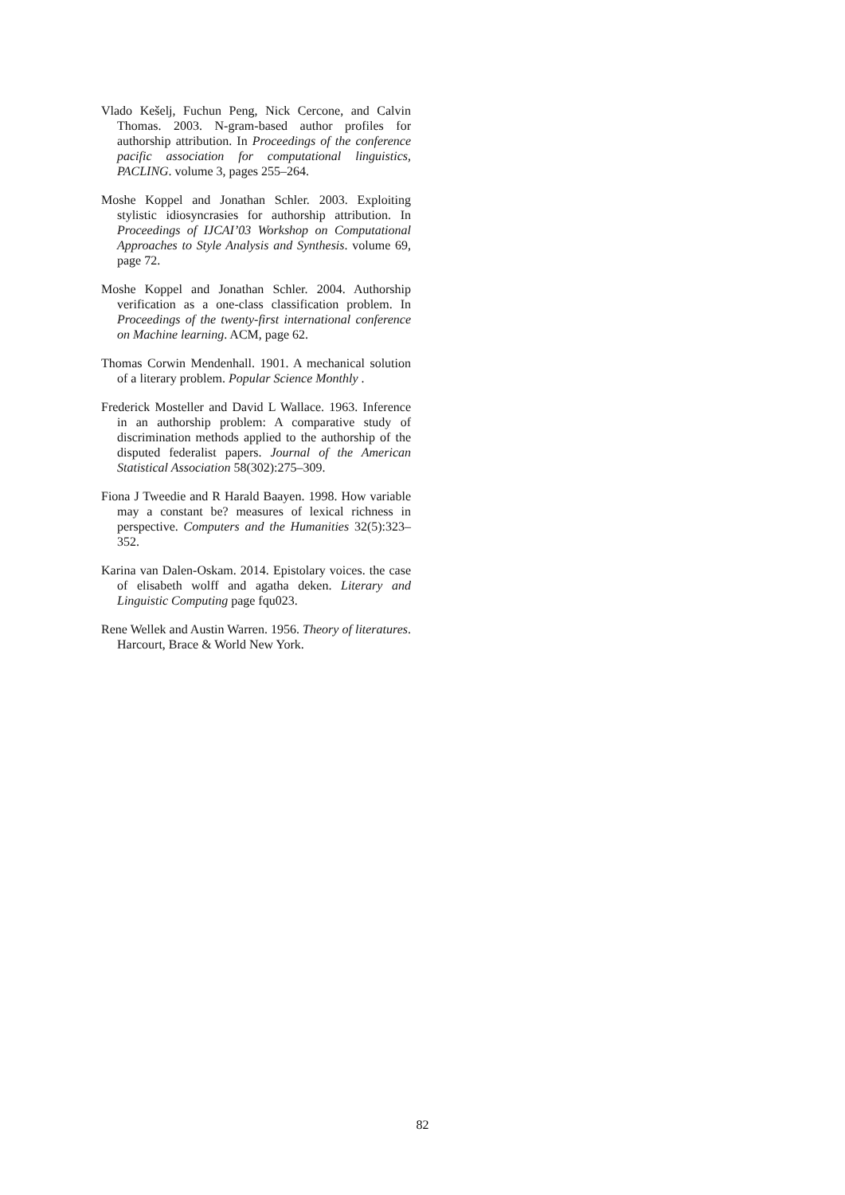Vlado Kešelj, Fuchun Peng, Nick Cercone, and Calvin Thomas. 2003. N-gram-based author profiles for authorship attribution. In Proceedings of the conference pacific association for computational linguistics, PACLING. volume 3, pages 255–264.
Moshe Koppel and Jonathan Schler. 2003. Exploiting stylistic idiosyncrasies for authorship attribution. In Proceedings of IJCAI’03 Workshop on Computational Approaches to Style Analysis and Synthesis. volume 69, page 72.
Moshe Koppel and Jonathan Schler. 2004. Authorship verification as a one-class classification problem. In Proceedings of the twenty-first international conference on Machine learning. ACM, page 62.
Thomas Corwin Mendenhall. 1901. A mechanical solution of a literary problem. Popular Science Monthly .
Frederick Mosteller and David L Wallace. 1963. Inference in an authorship problem: A comparative study of discrimination methods applied to the authorship of the disputed federalist papers. Journal of the American Statistical Association 58(302):275–309.
Fiona J Tweedie and R Harald Baayen. 1998. How variable may a constant be? measures of lexical richness in perspective. Computers and the Humanities 32(5):323–352.
Karina van Dalen-Oskam. 2014. Epistolary voices. the case of elisabeth wolff and agatha deken. Literary and Linguistic Computing page fqu023.
Rene Wellek and Austin Warren. 1956. Theory of literatures. Harcourt, Brace & World New York.
82